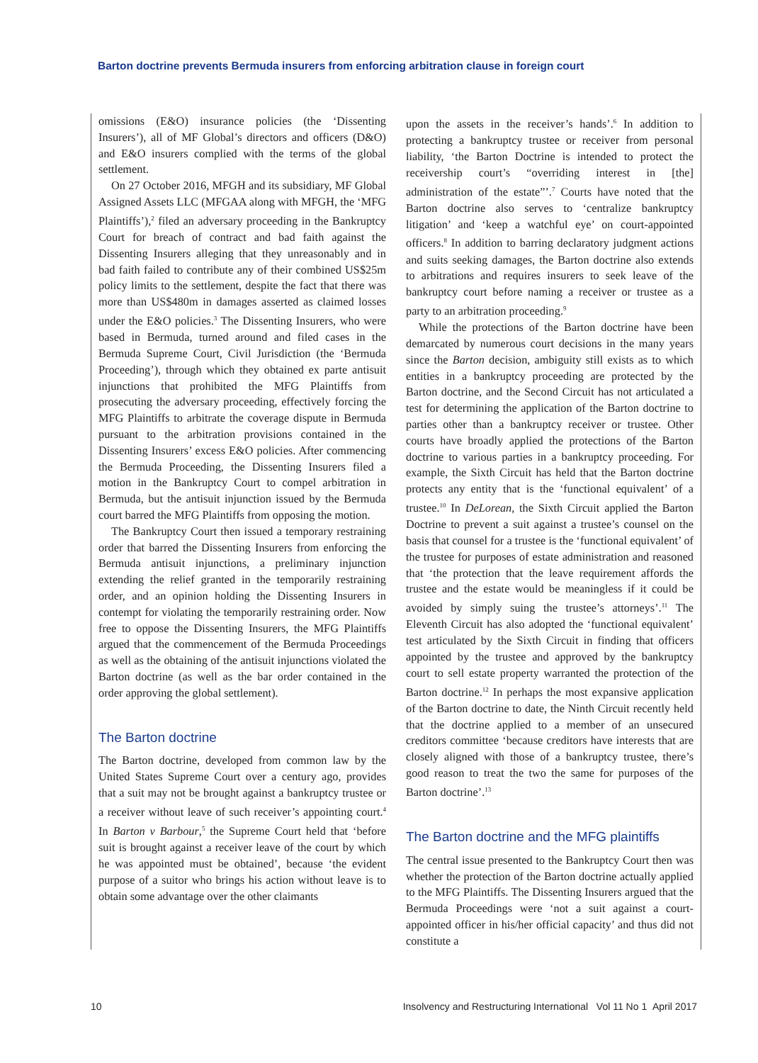Barton doctrine prevents Bermuda insurers from enforcing arbitration clause in foreign court
omissions (E&O) insurance policies (the ‘Dissenting Insurers’), all of MF Global’s directors and officers (D&O) and E&O insurers complied with the terms of the global settlement.
On 27 October 2016, MFGH and its subsidiary, MF Global Assigned Assets LLC (MFGAA along with MFGH, the ‘MFG Plaintiffs’),<sup>2</sup> filed an adversary proceeding in the Bankruptcy Court for breach of contract and bad faith against the Dissenting Insurers alleging that they unreasonably and in bad faith failed to contribute any of their combined US$25m policy limits to the settlement, despite the fact that there was more than US$480m in damages asserted as claimed losses under the E&O policies.<sup>3</sup> The Dissenting Insurers, who were based in Bermuda, turned around and filed cases in the Bermuda Supreme Court, Civil Jurisdiction (the ‘Bermuda Proceeding’), through which they obtained ex parte antisuit injunctions that prohibited the MFG Plaintiffs from prosecuting the adversary proceeding, effectively forcing the MFG Plaintiffs to arbitrate the coverage dispute in Bermuda pursuant to the arbitration provisions contained in the Dissenting Insurers’ excess E&O policies. After commencing the Bermuda Proceeding, the Dissenting Insurers filed a motion in the Bankruptcy Court to compel arbitration in Bermuda, but the antisuit injunction issued by the Bermuda court barred the MFG Plaintiffs from opposing the motion.
The Bankruptcy Court then issued a temporary restraining order that barred the Dissenting Insurers from enforcing the Bermuda antisuit injunctions, a preliminary injunction extending the relief granted in the temporarily restraining order, and an opinion holding the Dissenting Insurers in contempt for violating the temporarily restraining order. Now free to oppose the Dissenting Insurers, the MFG Plaintiffs argued that the commencement of the Bermuda Proceedings as well as the obtaining of the antisuit injunctions violated the Barton doctrine (as well as the bar order contained in the order approving the global settlement).
The Barton doctrine
The Barton doctrine, developed from common law by the United States Supreme Court over a century ago, provides that a suit may not be brought against a bankruptcy trustee or a receiver without leave of such receiver’s appointing court.<sup>4</sup> In Barton v Barbour,<sup>5</sup> the Supreme Court held that ‘before suit is brought against a receiver leave of the court by which he was appointed must be obtained’, because ‘the evident purpose of a suitor who brings his action without leave is to obtain some advantage over the other claimants
upon the assets in the receiver’s hands’.<sup>6</sup> In addition to protecting a bankruptcy trustee or receiver from personal liability, ‘the Barton Doctrine is intended to protect the receivership court’s “overriding interest in [the] administration of the estate”’.<sup>7</sup> Courts have noted that the Barton doctrine also serves to ‘centralize bankruptcy litigation’ and ‘keep a watchful eye’ on court-appointed officers.<sup>8</sup> In addition to barring declaratory judgment actions and suits seeking damages, the Barton doctrine also extends to arbitrations and requires insurers to seek leave of the bankruptcy court before naming a receiver or trustee as a party to an arbitration proceeding.<sup>9</sup>
While the protections of the Barton doctrine have been demarcated by numerous court decisions in the many years since the Barton decision, ambiguity still exists as to which entities in a bankruptcy proceeding are protected by the Barton doctrine, and the Second Circuit has not articulated a test for determining the application of the Barton doctrine to parties other than a bankruptcy receiver or trustee. Other courts have broadly applied the protections of the Barton doctrine to various parties in a bankruptcy proceeding. For example, the Sixth Circuit has held that the Barton doctrine protects any entity that is the ‘functional equivalent’ of a trustee.<sup>10</sup> In DeLorean, the Sixth Circuit applied the Barton Doctrine to prevent a suit against a trustee’s counsel on the basis that counsel for a trustee is the ‘functional equivalent’ of the trustee for purposes of estate administration and reasoned that ‘the protection that the leave requirement affords the trustee and the estate would be meaningless if it could be avoided by simply suing the trustee’s attorneys’.<sup>11</sup> The Eleventh Circuit has also adopted the ‘functional equivalent’ test articulated by the Sixth Circuit in finding that officers appointed by the trustee and approved by the bankruptcy court to sell estate property warranted the protection of the Barton doctrine.<sup>12</sup> In perhaps the most expansive application of the Barton doctrine to date, the Ninth Circuit recently held that the doctrine applied to a member of an unsecured creditors committee ‘because creditors have interests that are closely aligned with those of a bankruptcy trustee, there’s good reason to treat the two the same for purposes of the Barton doctrine’.<sup>13</sup>
The Barton doctrine and the MFG plaintiffs
The central issue presented to the Bankruptcy Court then was whether the protection of the Barton doctrine actually applied to the MFG Plaintiffs. The Dissenting Insurers argued that the Bermuda Proceedings were ‘not a suit against a court-appointed officer in his/her official capacity’ and thus did not constitute a
10 Insolvency and Restructuring International Vol 11 No 1 April 2017